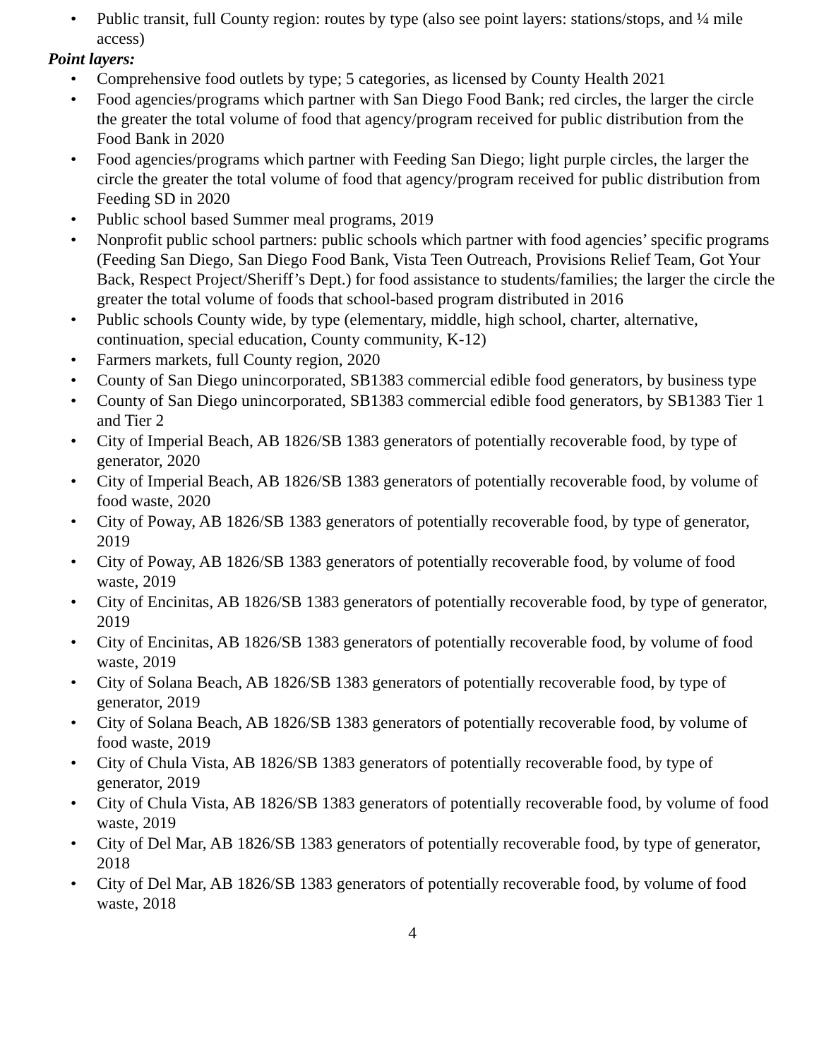• Public transit, full County region: routes by type (also see point layers: stations/stops, and ¼ mile access)
Point layers:
• Comprehensive food outlets by type; 5 categories, as licensed by County Health 2021
• Food agencies/programs which partner with San Diego Food Bank; red circles, the larger the circle the greater the total volume of food that agency/program received for public distribution from the Food Bank in 2020
• Food agencies/programs which partner with Feeding San Diego; light purple circles, the larger the circle the greater the total volume of food that agency/program received for public distribution from Feeding SD in 2020
• Public school based Summer meal programs, 2019
• Nonprofit public school partners: public schools which partner with food agencies’ specific programs (Feeding San Diego, San Diego Food Bank, Vista Teen Outreach, Provisions Relief Team, Got Your Back, Respect Project/Sheriff’s Dept.) for food assistance to students/families; the larger the circle the greater the total volume of foods that school-based program distributed in 2016
• Public schools County wide, by type (elementary, middle, high school, charter, alternative, continuation, special education, County community, K-12)
• Farmers markets, full County region, 2020
• County of San Diego unincorporated, SB1383 commercial edible food generators, by business type
• County of San Diego unincorporated, SB1383 commercial edible food generators, by SB1383 Tier 1 and Tier 2
• City of Imperial Beach, AB 1826/SB 1383 generators of potentially recoverable food, by type of generator, 2020
• City of Imperial Beach, AB 1826/SB 1383 generators of potentially recoverable food, by volume of food waste, 2020
• City of Poway, AB 1826/SB 1383 generators of potentially recoverable food, by type of generator, 2019
• City of Poway, AB 1826/SB 1383 generators of potentially recoverable food, by volume of food waste, 2019
• City of Encinitas, AB 1826/SB 1383 generators of potentially recoverable food, by type of generator, 2019
• City of Encinitas, AB 1826/SB 1383 generators of potentially recoverable food, by volume of food waste, 2019
• City of Solana Beach, AB 1826/SB 1383 generators of potentially recoverable food, by type of generator, 2019
• City of Solana Beach, AB 1826/SB 1383 generators of potentially recoverable food, by volume of food waste, 2019
• City of Chula Vista, AB 1826/SB 1383 generators of potentially recoverable food, by type of generator, 2019
• City of Chula Vista, AB 1826/SB 1383 generators of potentially recoverable food, by volume of food waste, 2019
• City of Del Mar, AB 1826/SB 1383 generators of potentially recoverable food, by type of generator, 2018
• City of Del Mar, AB 1826/SB 1383 generators of potentially recoverable food, by volume of food waste, 2018
4